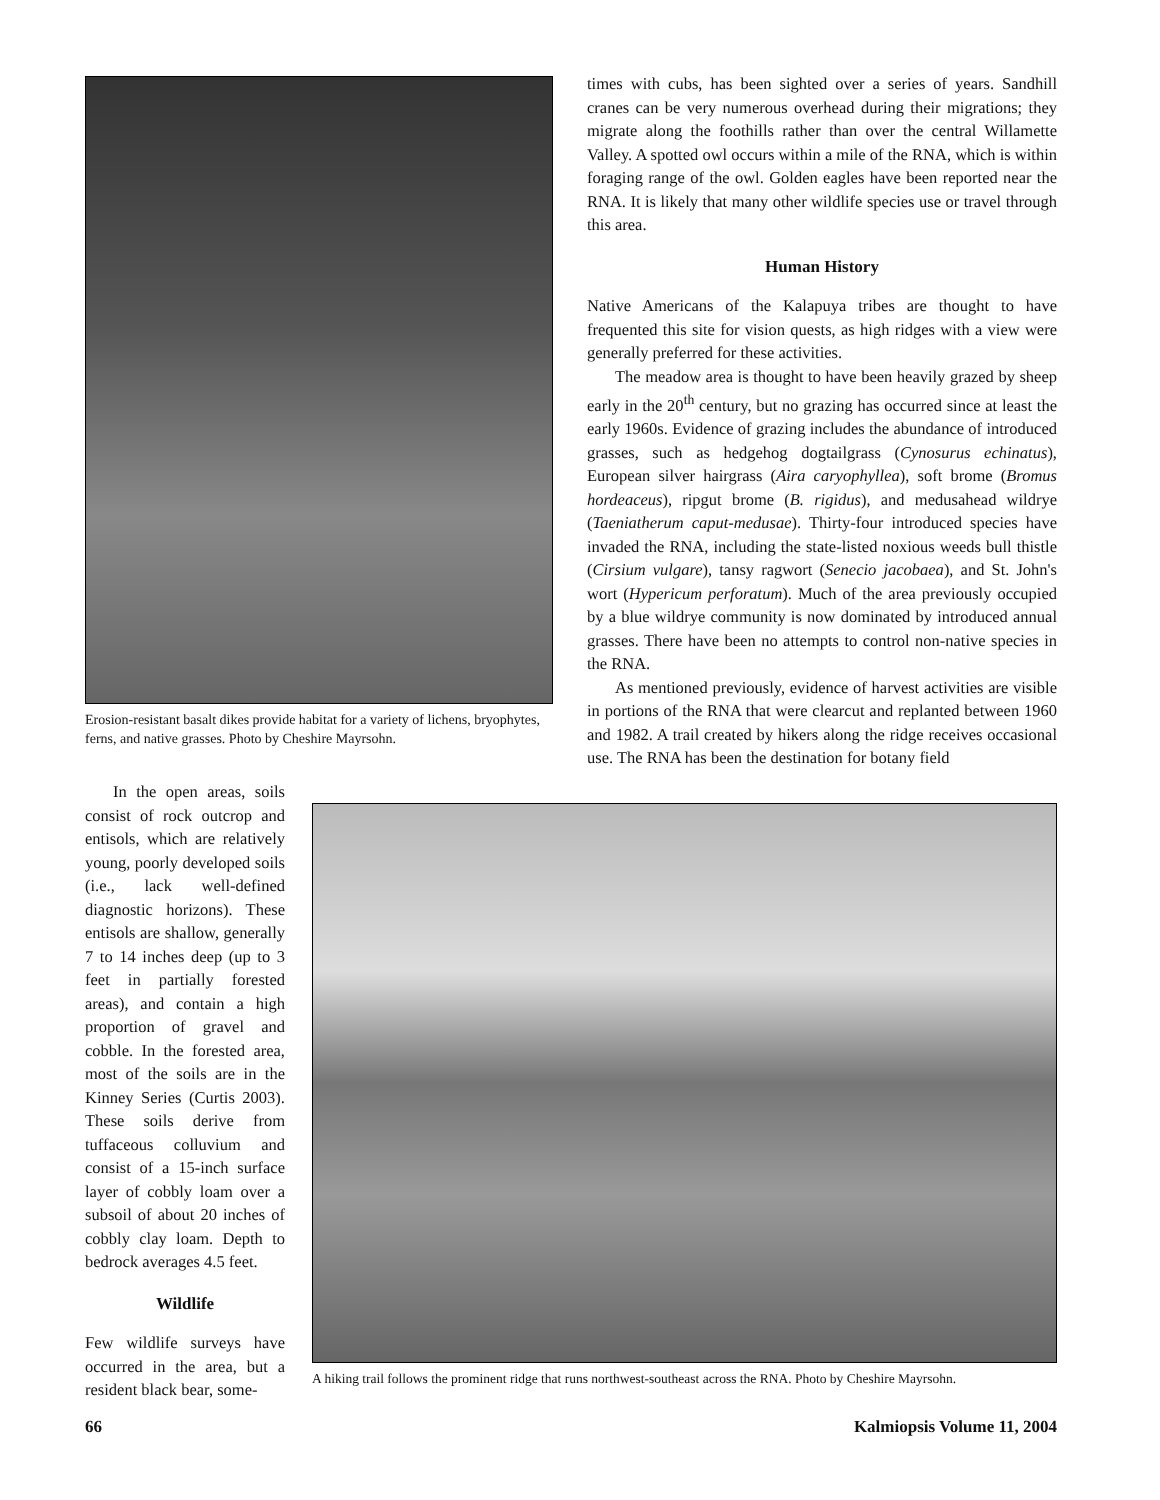Erosion-resistant basalt dikes provide habitat for a variety of lichens, bryophytes, ferns, and native grasses. Photo by Cheshire Mayrsohn.
times with cubs, has been sighted over a series of years. Sandhill cranes can be very numerous overhead during their migrations; they migrate along the foothills rather than over the central Willamette Valley. A spotted owl occurs within a mile of the RNA, which is within foraging range of the owl. Golden eagles have been reported near the RNA. It is likely that many other wildlife species use or travel through this area.
Human History
Native Americans of the Kalapuya tribes are thought to have frequented this site for vision quests, as high ridges with a view were generally preferred for these activities.
The meadow area is thought to have been heavily grazed by sheep early in the 20<sup>th</sup> century, but no grazing has occurred since at least the early 1960s. Evidence of grazing includes the abundance of introduced grasses, such as hedgehog dogtailgrass (Cynosurus echinatus), European silver hairgrass (Aira caryophyllea), soft brome (Bromus hordeaceus), ripgut brome (B. rigidus), and medusahead wildrye (Taeniatherum caput-medusae). Thirty-four introduced species have invaded the RNA, including the state-listed noxious weeds bull thistle (Cirsium vulgare), tansy ragwort (Senecio jacobaea), and St. John's wort (Hypericum perforatum). Much of the area previously occupied by a blue wildrye community is now dominated by introduced annual grasses. There have been no attempts to control non-native species in the RNA.
As mentioned previously, evidence of harvest activities are visible in portions of the RNA that were clearcut and replanted between 1960 and 1982. A trail created by hikers along the ridge receives occasional use. The RNA has been the destination for botany field
In the open areas, soils consist of rock outcrop and entisols, which are relatively young, poorly developed soils (i.e., lack well-defined diagnostic horizons). These entisols are shallow, generally 7 to 14 inches deep (up to 3 feet in partially forested areas), and contain a high proportion of gravel and cobble. In the forested area, most of the soils are in the Kinney Series (Curtis 2003). These soils derive from tuffaceous colluvium and consist of a 15-inch surface layer of cobbly loam over a subsoil of about 20 inches of cobbly clay loam. Depth to bedrock averages 4.5 feet.
Wildlife
Few wildlife surveys have occurred in the area, but a resident black bear, some-
A hiking trail follows the prominent ridge that runs northwest-southeast across the RNA. Photo by Cheshire Mayrsohn.
66 Kalmiopsis Volume 11, 2004